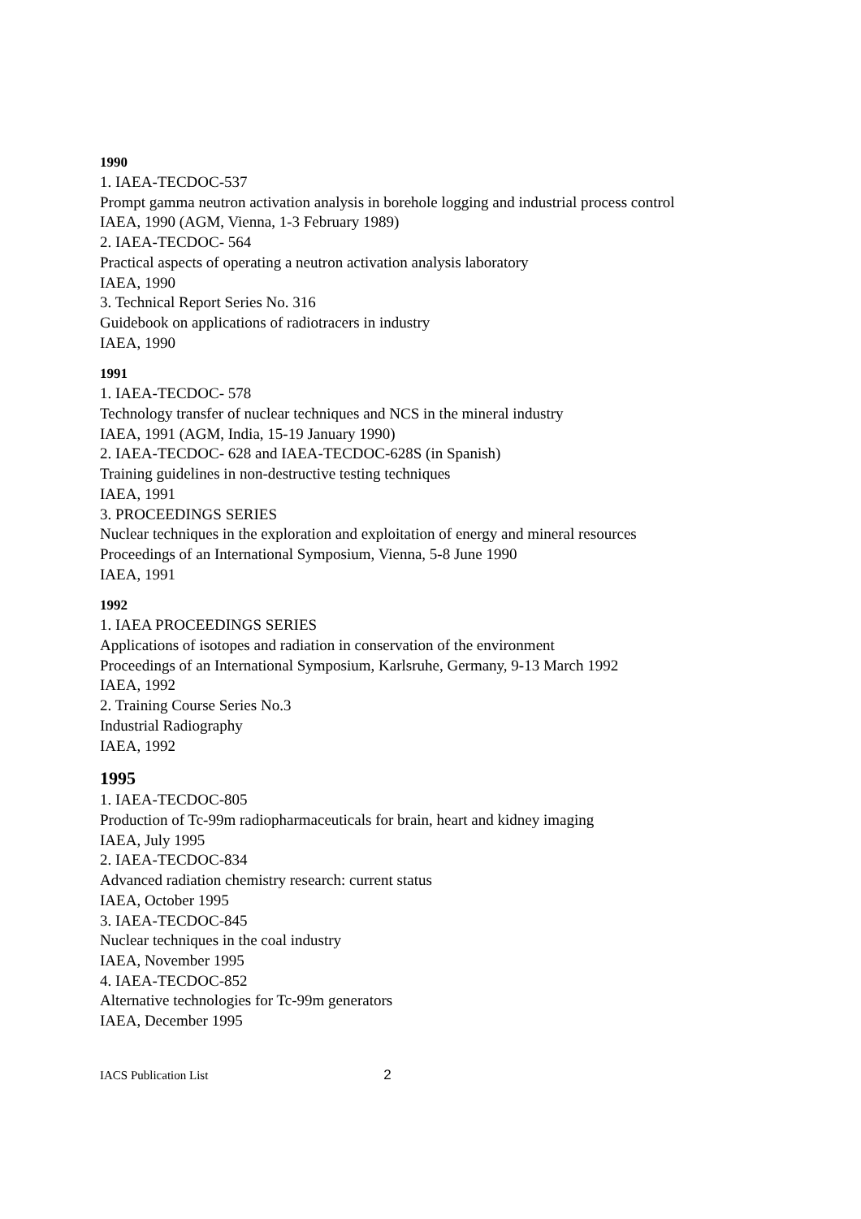1990
1. IAEA-TECDOC-537
Prompt gamma neutron activation analysis in borehole logging and industrial process control
IAEA, 1990 (AGM, Vienna, 1-3 February 1989)
2. IAEA-TECDOC- 564
Practical aspects of operating a neutron activation analysis laboratory
IAEA, 1990
3. Technical Report Series No. 316
Guidebook on applications of radiotracers in industry
IAEA, 1990
1991
1. IAEA-TECDOC- 578
Technology transfer of nuclear techniques and NCS in the mineral industry
IAEA, 1991 (AGM, India, 15-19 January 1990)
2. IAEA-TECDOC- 628 and IAEA-TECDOC-628S (in Spanish)
Training guidelines in non-destructive testing techniques
IAEA, 1991
3. PROCEEDINGS SERIES
Nuclear techniques in the exploration and exploitation of energy and mineral resources
Proceedings of an International Symposium, Vienna, 5-8 June 1990
IAEA, 1991
1992
1. IAEA PROCEEDINGS SERIES
Applications of isotopes and radiation in conservation of the environment
Proceedings of an International Symposium, Karlsruhe, Germany, 9-13 March 1992
IAEA, 1992
2. Training Course Series No.3
Industrial Radiography
IAEA, 1992
1995
1. IAEA-TECDOC-805
Production of Tc-99m radiopharmaceuticals for brain, heart and kidney imaging
IAEA, July 1995
2. IAEA-TECDOC-834
Advanced radiation chemistry research: current status
IAEA, October 1995
3. IAEA-TECDOC-845
Nuclear techniques in the coal industry
IAEA, November 1995
4. IAEA-TECDOC-852
Alternative technologies for Tc-99m generators
IAEA, December 1995
IACS Publication List 2